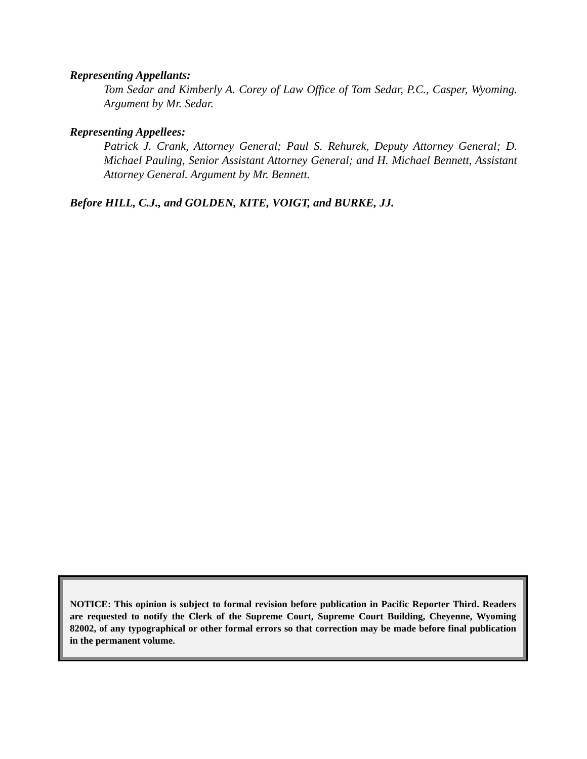Representing Appellants:
Tom Sedar and Kimberly A. Corey of Law Office of Tom Sedar, P.C., Casper, Wyoming. Argument by Mr. Sedar.
Representing Appellees:
Patrick J. Crank, Attorney General; Paul S. Rehurek, Deputy Attorney General; D. Michael Pauling, Senior Assistant Attorney General; and H. Michael Bennett, Assistant Attorney General. Argument by Mr. Bennett.
Before HILL, C.J., and GOLDEN, KITE, VOIGT, and BURKE, JJ.
NOTICE: This opinion is subject to formal revision before publication in Pacific Reporter Third. Readers are requested to notify the Clerk of the Supreme Court, Supreme Court Building, Cheyenne, Wyoming 82002, of any typographical or other formal errors so that correction may be made before final publication in the permanent volume.